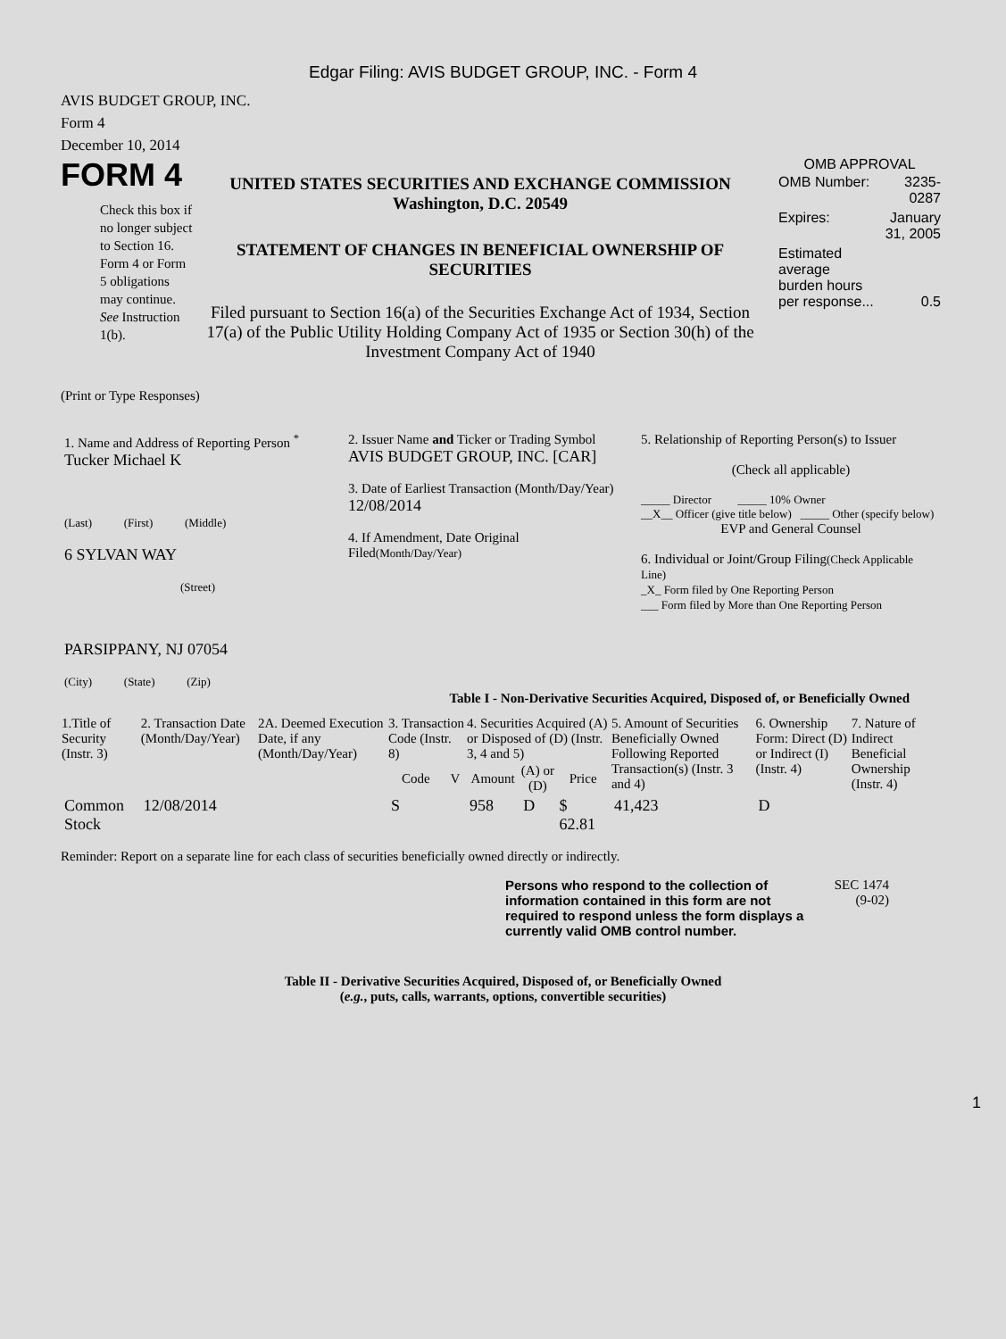Edgar Filing: AVIS BUDGET GROUP, INC. - Form 4
AVIS BUDGET GROUP, INC.
Form 4
December 10, 2014
FORM 4
Check this box if no longer subject to Section 16. Form 4 or Form 5 obligations may continue. See Instruction 1(b).
UNITED STATES SECURITIES AND EXCHANGE COMMISSION
Washington, D.C. 20549
STATEMENT OF CHANGES IN BENEFICIAL OWNERSHIP OF SECURITIES
Filed pursuant to Section 16(a) of the Securities Exchange Act of 1934, Section 17(a) of the Public Utility Holding Company Act of 1935 or Section 30(h) of the Investment Company Act of 1940
OMB APPROVAL
| OMB Number: | 3235-0287 |
| Expires: | January 31, 2005 |
| Estimated average burden hours per response... | 0.5 |
(Print or Type Responses)
| 1. Name and Address of Reporting Person <sup>*</sup> Tucker Michael K (Last) (First) (Middle) 6 SYLVAN WAY (Street) PARSIPPANY, NJ 07054 (City) (State) (Zip) | 2. Issuer Name and Ticker or Trading Symbol AVIS BUDGET GROUP, INC. [CAR] 3. Date of Earliest Transaction (Month/Day/Year) 12/08/2014 4. If Amendment, Date Original Filed (Month/Day/Year) | 5. Relationship of Reporting Person(s) to Issuer (Check all applicable) _____ Director _____ 10% Owner __X__ Officer (give title below) _____ Other (specify below) EVP and General Counsel 6. Individual or Joint/Group Filing (Check Applicable Line) _X_ Form filed by One Reporting Person ___ Form filed by More than One Reporting Person |
Table I - Non-Derivative Securities Acquired, Disposed of, or Beneficially Owned
| 1.Title of Security (Instr. 3) | 2. Transaction Date (Month/Day/Year) | 2A. Deemed Execution Date, if any (Month/Day/Year) | 3. Transaction Code (Instr. 8) | | 4. Securities Acquired (A) or Disposed of (D) (Instr. 3, 4 and 5) | | | 5. Amount of Securities Beneficially Owned Following Reported Transaction(s) (Instr. 3 and 4) | 6. Ownership Form: Direct (D) or Indirect (I) (Instr. 4) | 7. Nature of Indirect Beneficial Ownership (Instr. 4) |
| --- | --- | --- | --- | --- | --- | --- | --- | --- | --- | --- |
| | | | Code | V | Amount | (A) or (D) | Price | | | |
| Common Stock | 12/08/2014 | | S | | 958 | D | $ 62.81 | 41,423 | D | |
Reminder: Report on a separate line for each class of securities beneficially owned directly or indirectly.
Persons who respond to the collection of information contained in this form are not required to respond unless the form displays a currently valid OMB control number.
SEC 1474
(9-02)
Table II - Derivative Securities Acquired, Disposed of, or Beneficially Owned
(e.g., puts, calls, warrants, options, convertible securities)
1